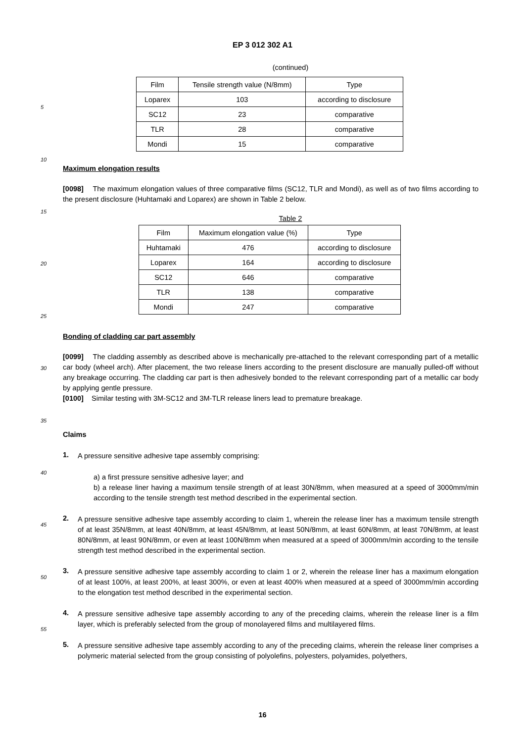EP 3 012 302 A1
5
10
15
20
25
30
35
40
45
50
55
(continued)
| Film | Tensile strength value (N/8mm) | Type |
| Loparex | 103 | according to disclosure |
| SC12 | 23 | comparative |
| TLR | 28 | comparative |
| Mondi | 15 | comparative |
Maximum elongation results
[0098] The maximum elongation values of three comparative films (SC12, TLR and Mondi), as well as of two films according to the present disclosure (Huhtamaki and Loparex) are shown in Table 2 below.
Table 2
| Film | Maximum elongation value (%) | Type |
| Huhtamaki | 476 | according to disclosure |
| Loparex | 164 | according to disclosure |
| SC12 | 646 | comparative |
| TLR | 138 | comparative |
| Mondi | 247 | comparative |
Bonding of cladding car part assembly
[0099] The cladding assembly as described above is mechanically pre-attached to the relevant corresponding part of a metallic car body (wheel arch). After placement, the two release liners according to the present disclosure are manually pulled-off without any breakage occurring. The cladding car part is then adhesively bonded to the relevant corresponding part of a metallic car body by applying gentle pressure.
[0100] Similar testing with 3M-SC12 and 3M-TLR release liners lead to premature breakage.
Claims
1.
A pressure sensitive adhesive tape assembly comprising:
a) a first pressure sensitive adhesive layer; and
b) a release liner having a maximum tensile strength of at least 30N/8mm, when measured at a speed of 3000mm/min according to the tensile strength test method described in the experimental section.
2.
A pressure sensitive adhesive tape assembly according to claim 1, wherein the release liner has a maximum tensile strength of at least 35N/8mm, at least 40N/8mm, at least 45N/8mm, at least 50N/8mm, at least 60N/8mm, at least 70N/8mm, at least 80N/8mm, at least 90N/8mm, or even at least 100N/8mm when measured at a speed of 3000mm/min according to the tensile strength test method described in the experimental section.
3.
A pressure sensitive adhesive tape assembly according to claim 1 or 2, wherein the release liner has a maximum elongation of at least 100%, at least 200%, at least 300%, or even at least 400% when measured at a speed of 3000mm/min according to the elongation test method described in the experimental section.
4.
A pressure sensitive adhesive tape assembly according to any of the preceding claims, wherein the release liner is a film layer, which is preferably selected from the group of monolayered films and multilayered films.
5.
A pressure sensitive adhesive tape assembly according to any of the preceding claims, wherein the release liner comprises a polymeric material selected from the group consisting of polyolefins, polyesters, polyamides, polyethers,
16